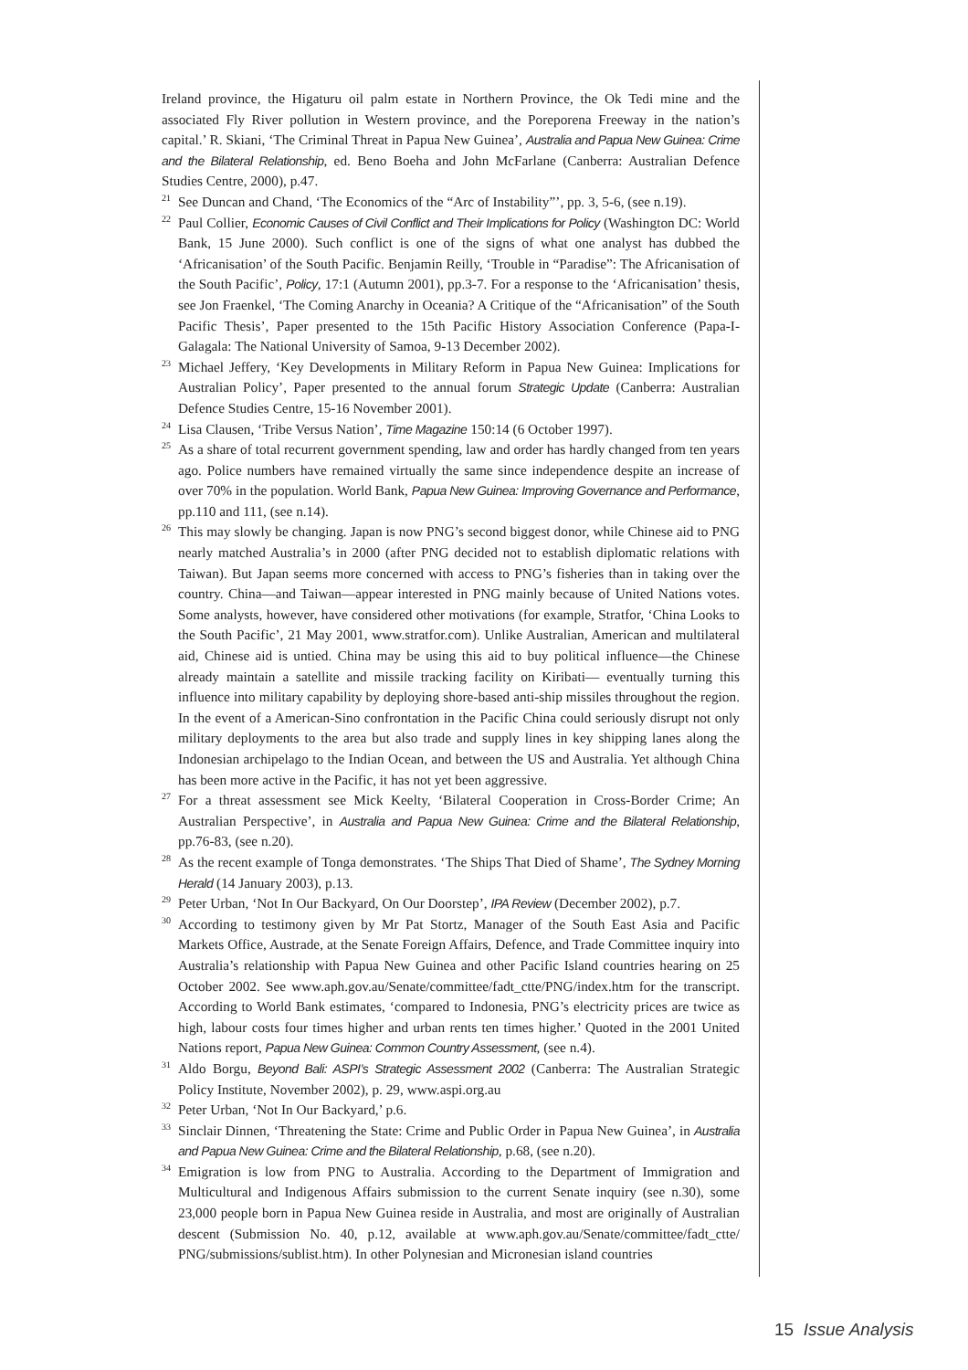Ireland province, the Higaturu oil palm estate in Northern Province, the Ok Tedi mine and the associated Fly River pollution in Western province, and the Poreporena Freeway in the nation’s capital.’ R. Skiani, ‘The Criminal Threat in Papua New Guinea’, Australia and Papua New Guinea: Crime and the Bilateral Relationship, ed. Beno Boeha and John McFarlane (Canberra: Australian Defence Studies Centre, 2000), p.47.
<sup>21</sup> See Duncan and Chand, ‘The Economics of the “Arc of Instability”’, pp. 3, 5-6, (see n.19).
<sup>22</sup> Paul Collier, Economic Causes of Civil Conflict and Their Implications for Policy (Washington DC: World Bank, 15 June 2000). Such conflict is one of the signs of what one analyst has dubbed the ‘Africanisation’ of the South Pacific. Benjamin Reilly, ‘Trouble in “Paradise”: The Africanisation of the South Pacific’, Policy, 17:1 (Autumn 2001), pp.3-7. For a response to the ‘Africanisation’ thesis, see Jon Fraenkel, ‘The Coming Anarchy in Oceania? A Critique of the “Africanisation” of the South Pacific Thesis’, Paper presented to the 15th Pacific History Association Conference (Papa-I-Galagala: The National University of Samoa, 9-13 December 2002).
<sup>23</sup> Michael Jeffery, ‘Key Developments in Military Reform in Papua New Guinea: Implications for Australian Policy’, Paper presented to the annual forum Strategic Update (Canberra: Australian Defence Studies Centre, 15-16 November 2001).
<sup>24</sup> Lisa Clausen, ‘Tribe Versus Nation’, Time Magazine 150:14 (6 October 1997).
<sup>25</sup> As a share of total recurrent government spending, law and order has hardly changed from ten years ago. Police numbers have remained virtually the same since independence despite an increase of over 70% in the population. World Bank, Papua New Guinea: Improving Governance and Performance, pp.110 and 111, (see n.14).
<sup>26</sup> This may slowly be changing. Japan is now PNG’s second biggest donor, while Chinese aid to PNG nearly matched Australia’s in 2000 (after PNG decided not to establish diplomatic relations with Taiwan). But Japan seems more concerned with access to PNG’s fisheries than in taking over the country. China—and Taiwan—appear interested in PNG mainly because of United Nations votes. Some analysts, however, have considered other motivations (for example, Stratfor, ‘China Looks to the South Pacific’, 21 May 2001, www.stratfor.com). Unlike Australian, American and multilateral aid, Chinese aid is untied. China may be using this aid to buy political influence—the Chinese already maintain a satellite and missile tracking facility on Kiribati— eventually turning this influence into military capability by deploying shore-based anti-ship missiles throughout the region. In the event of a American-Sino confrontation in the Pacific China could seriously disrupt not only military deployments to the area but also trade and supply lines in key shipping lanes along the Indonesian archipelago to the Indian Ocean, and between the US and Australia. Yet although China has been more active in the Pacific, it has not yet been aggressive.
<sup>27</sup> For a threat assessment see Mick Keelty, ‘Bilateral Cooperation in Cross-Border Crime; An Australian Perspective’, in Australia and Papua New Guinea: Crime and the Bilateral Relationship, pp.76-83, (see n.20).
<sup>28</sup> As the recent example of Tonga demonstrates. ‘The Ships That Died of Shame’, The Sydney Morning Herald (14 January 2003), p.13.
<sup>29</sup> Peter Urban, ‘Not In Our Backyard, On Our Doorstep’, IPA Review (December 2002), p.7.
<sup>30</sup> According to testimony given by Mr Pat Stortz, Manager of the South East Asia and Pacific Markets Office, Austrade, at the Senate Foreign Affairs, Defence, and Trade Committee inquiry into Australia’s relationship with Papua New Guinea and other Pacific Island countries hearing on 25 October 2002. See www.aph.gov.au/Senate/committee/fadt_ctte/PNG/index.htm for the transcript. According to World Bank estimates, ‘compared to Indonesia, PNG’s electricity prices are twice as high, labour costs four times higher and urban rents ten times higher.’ Quoted in the 2001 United Nations report, Papua New Guinea: Common Country Assessment, (see n.4).
<sup>31</sup> Aldo Borgu, Beyond Bali: ASPI’s Strategic Assessment 2002 (Canberra: The Australian Strategic Policy Institute, November 2002), p. 29, www.aspi.org.au
<sup>32</sup> Peter Urban, ‘Not In Our Backyard,’ p.6.
<sup>33</sup> Sinclair Dinnen, ‘Threatening the State: Crime and Public Order in Papua New Guinea’, in Australia and Papua New Guinea: Crime and the Bilateral Relationship, p.68, (see n.20).
<sup>34</sup> Emigration is low from PNG to Australia. According to the Department of Immigration and Multicultural and Indigenous Affairs submission to the current Senate inquiry (see n.30), some 23,000 people born in Papua New Guinea reside in Australia, and most are originally of Australian descent (Submission No. 40, p.12, available at www.aph.gov.au/Senate/committee/fadt_ctte/ PNG/submissions/sublist.htm). In other Polynesian and Micronesian island countries
15 Issue Analysis